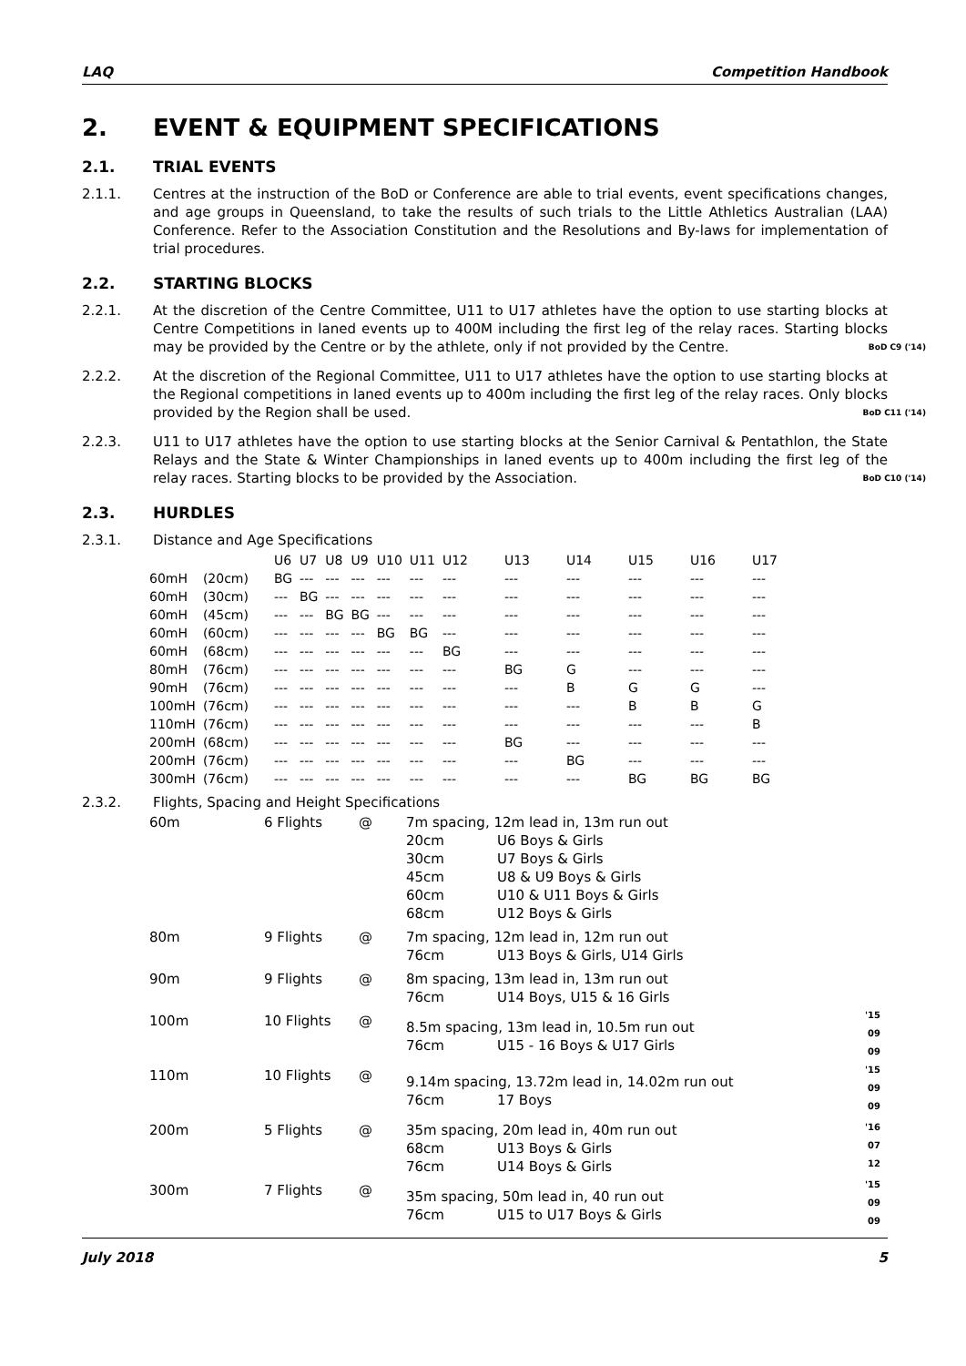LAQ Competition Handbook
2. EVENT & EQUIPMENT SPECIFICATIONS
2.1. TRIAL EVENTS
2.1.1. Centres at the instruction of the BoD or Conference are able to trial events, event specifications changes, and age groups in Queensland, to take the results of such trials to the Little Athletics Australian (LAA) Conference. Refer to the Association Constitution and the Resolutions and By-laws for implementation of trial procedures.
2.2. STARTING BLOCKS
2.2.1. At the discretion of the Centre Committee, U11 to U17 athletes have the option to use starting blocks at Centre Competitions in laned events up to 400M including the first leg of the relay races. Starting blocks may be provided by the Centre or by the athlete, only if not provided by the Centre. BoD C9 ('14)
2.2.2. At the discretion of the Regional Committee, U11 to U17 athletes have the option to use starting blocks at the Regional competitions in laned events up to 400m including the first leg of the relay races. Only blocks provided by the Region shall be used. BoD C11 ('14)
2.2.3. U11 to U17 athletes have the option to use starting blocks at the Senior Carnival & Pentathlon, the State Relays and the State & Winter Championships in laned events up to 400m including the first leg of the relay races. Starting blocks to be provided by the Association. BoD C10 ('14)
2.3. HURDLES
2.3.1. Distance and Age Specifications
| | | U6 | U7 | U8 | U9 | U10 | U11 | U12 | U13 | U14 | U15 | U16 | U17 |
| --- | --- | --- | --- | --- | --- | --- | --- | --- | --- | --- | --- | --- | --- |
| 60mH | (20cm) | BG | --- | --- | --- | --- | --- | --- | --- | --- | --- | --- | --- |
| 60mH | (30cm) | --- | BG | --- | --- | --- | --- | --- | --- | --- | --- | --- | --- |
| 60mH | (45cm) | --- | --- | BG | BG | --- | --- | --- | --- | --- | --- | --- | --- |
| 60mH | (60cm) | --- | --- | --- | --- | BG | BG | --- | --- | --- | --- | --- | --- |
| 60mH | (68cm) | --- | --- | --- | --- | --- | --- | BG | --- | --- | --- | --- | --- |
| 80mH | (76cm) | --- | --- | --- | --- | --- | --- | --- | BG | G | --- | --- | --- |
| 90mH | (76cm) | --- | --- | --- | --- | --- | --- | --- | --- | B | G | G | --- |
| 100mH | (76cm) | --- | --- | --- | --- | --- | --- | --- | --- | --- | B | B | G |
| 110mH | (76cm) | --- | --- | --- | --- | --- | --- | --- | --- | --- | --- | --- | B |
| 200mH | (68cm) | --- | --- | --- | --- | --- | --- | --- | BG | --- | --- | --- | --- |
| 200mH | (76cm) | --- | --- | --- | --- | --- | --- | --- | --- | BG | --- | --- | --- |
| 300mH | (76cm) | --- | --- | --- | --- | --- | --- | --- | --- | --- | BG | BG | BG |
2.3.2. Flights, Spacing and Height Specifications
| 60m | 6 Flights | @ | 7m spacing, 12m lead in, 13m run out 20cm U6 Boys & Girls 30cm U7 Boys & Girls 45cm U8 & U9 Boys & Girls 60cm U10 & U11 Boys & Girls 68cm U12 Boys & Girls | |
| 80m | 9 Flights | @ | 7m spacing, 12m lead in, 12m run out 76cm U13 Boys & Girls, U14 Girls | |
| 90m | 9 Flights | @ | 8m spacing, 13m lead in, 13m run out 76cm U14 Boys, U15 & 16 Girls | |
| 100m | 10 Flights | @ | 8.5m spacing, 13m lead in, 10.5m run out 76cm U15 - 16 Boys & U17 Girls | '15 09 09 |
| 110m | 10 Flights | @ | 9.14m spacing, 13.72m lead in, 14.02m run out 76cm 17 Boys | '15 09 09 |
| 200m | 5 Flights | @ | 35m spacing, 20m lead in, 40m run out 68cm U13 Boys & Girls 76cm U14 Boys & Girls | '16 07 12 |
| 300m | 7 Flights | @ | 35m spacing, 50m lead in, 40 run out 76cm U15 to U17 Boys & Girls | '15 09 09 |
July 2018 5